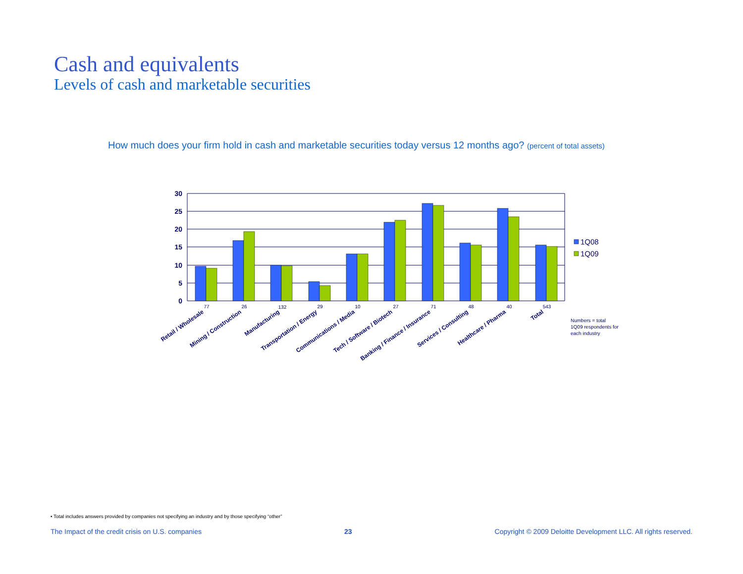Cash and equivalents
Levels of cash and marketable securities
How much does your firm hold in cash and marketable securities today versus 12 months ago? (percent of total assets)
30
25
20
15
10
5
0
77
26
132
29
10
27
71
48
40
543
Retail / Wholesale
Mining / Construction
Manufacturing
Transportation / Energy
Communications / Media
Tech / Software / Biotech
Banking / Finance / Insurance
Services / Consulting
Healthcare / Pharma
Total
1Q08
1Q09
Numbers = total
1Q09 respondents for
each industry
• Total includes answers provided by companies not specifying an industry and by those specifying “other”
The Impact of the credit crisis on U.S. companies 23 Copyright © 2009 Deloitte Development LLC. All rights reserved.